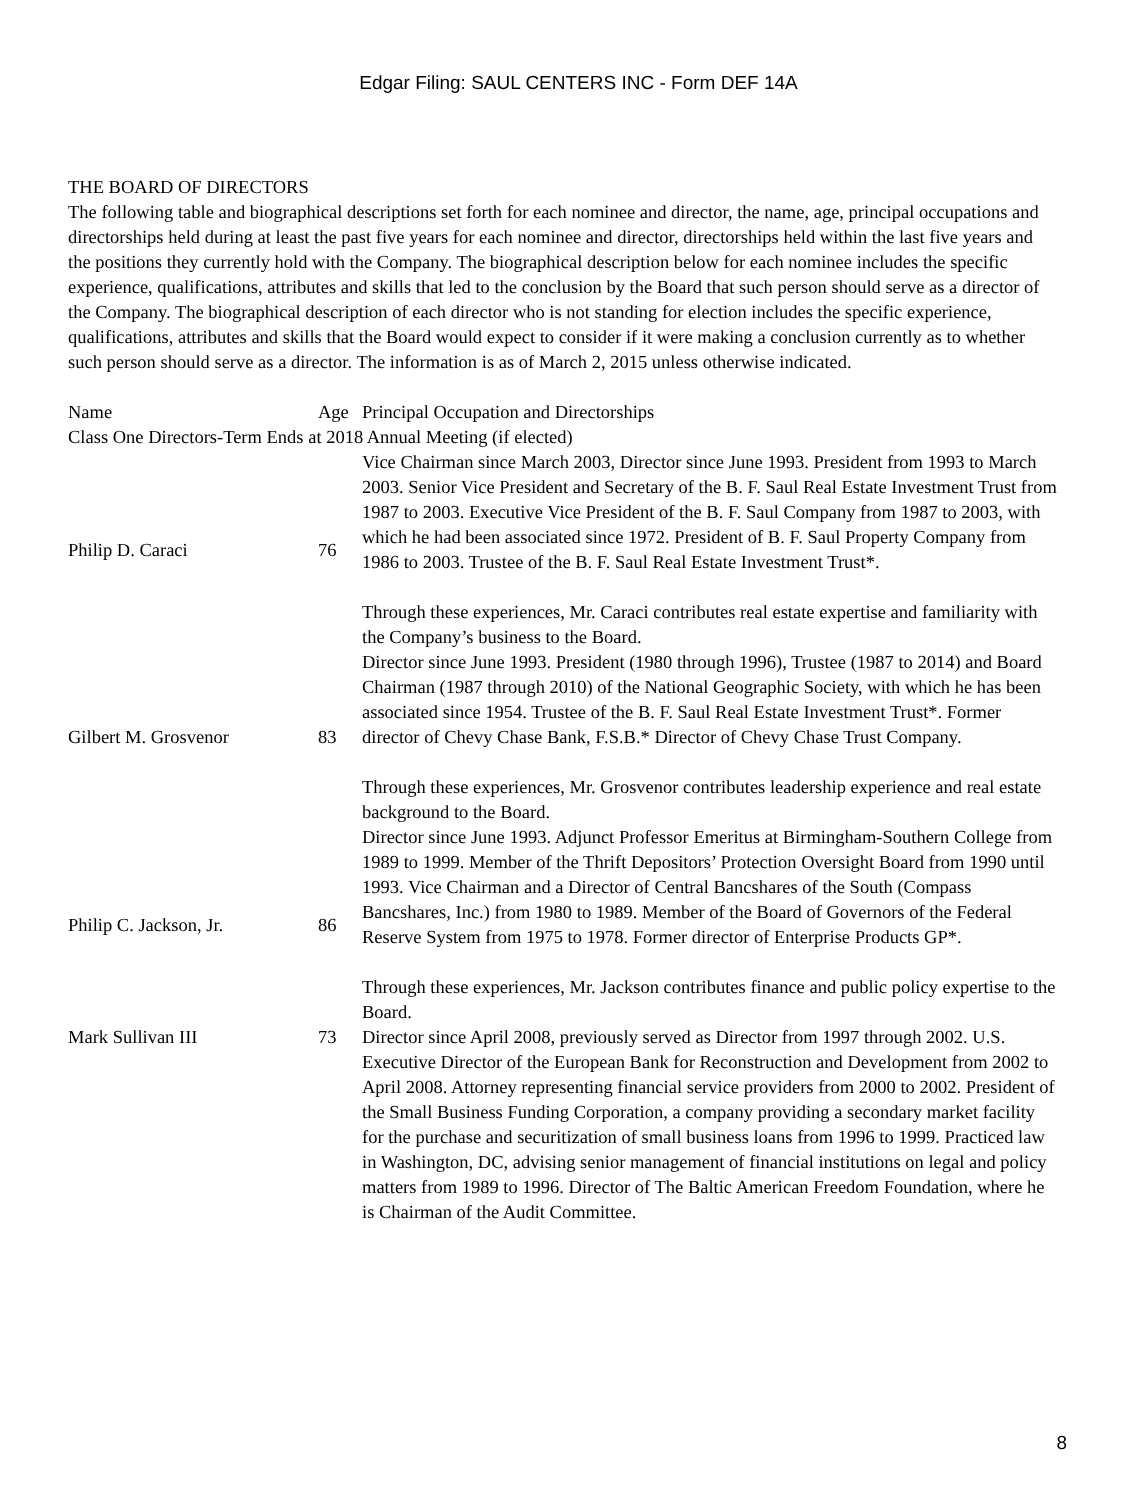Edgar Filing: SAUL CENTERS INC - Form DEF 14A
THE BOARD OF DIRECTORS
The following table and biographical descriptions set forth for each nominee and director, the name, age, principal occupations and directorships held during at least the past five years for each nominee and director, directorships held within the last five years and the positions they currently hold with the Company. The biographical description below for each nominee includes the specific experience, qualifications, attributes and skills that led to the conclusion by the Board that such person should serve as a director of the Company. The biographical description of each director who is not standing for election includes the specific experience, qualifications, attributes and skills that the Board would expect to consider if it were making a conclusion currently as to whether such person should serve as a director. The information is as of March 2, 2015 unless otherwise indicated.
| Name | Age | Principal Occupation and Directorships |
| Class One Directors-Term Ends at 2018 Annual Meeting (if elected) | | |
| Philip D. Caraci | 76 | Vice Chairman since March 2003, Director since June 1993. President from 1993 to March 2003. Senior Vice President and Secretary of the B. F. Saul Real Estate Investment Trust from 1987 to 2003. Executive Vice President of the B. F. Saul Company from 1987 to 2003, with which he had been associated since 1972. President of B. F. Saul Property Company from 1986 to 2003. Trustee of the B. F. Saul Real Estate Investment Trust*. Through these experiences, Mr. Caraci contributes real estate expertise and familiarity with the Company’s business to the Board. |
| Gilbert M. Grosvenor | 83 | Director since June 1993. President (1980 through 1996), Trustee (1987 to 2014) and Board Chairman (1987 through 2010) of the National Geographic Society, with which he has been associated since 1954. Trustee of the B. F. Saul Real Estate Investment Trust*. Former director of Chevy Chase Bank, F.S.B.* Director of Chevy Chase Trust Company. Through these experiences, Mr. Grosvenor contributes leadership experience and real estate background to the Board. |
| Philip C. Jackson, Jr. | 86 | Director since June 1993. Adjunct Professor Emeritus at Birmingham-Southern College from 1989 to 1999. Member of the Thrift Depositors’ Protection Oversight Board from 1990 until 1993. Vice Chairman and a Director of Central Bancshares of the South (Compass Bancshares, Inc.) from 1980 to 1989. Member of the Board of Governors of the Federal Reserve System from 1975 to 1978. Former director of Enterprise Products GP*. Through these experiences, Mr. Jackson contributes finance and public policy expertise to the Board. |
| Mark Sullivan III | 73 | Director since April 2008, previously served as Director from 1997 through 2002. U.S. Executive Director of the European Bank for Reconstruction and Development from 2002 to April 2008. Attorney representing financial service providers from 2000 to 2002. President of the Small Business Funding Corporation, a company providing a secondary market facility for the purchase and securitization of small business loans from 1996 to 1999. Practiced law in Washington, DC, advising senior management of financial institutions on legal and policy matters from 1989 to 1996. Director of The Baltic American Freedom Foundation, where he is Chairman of the Audit Committee. |
8